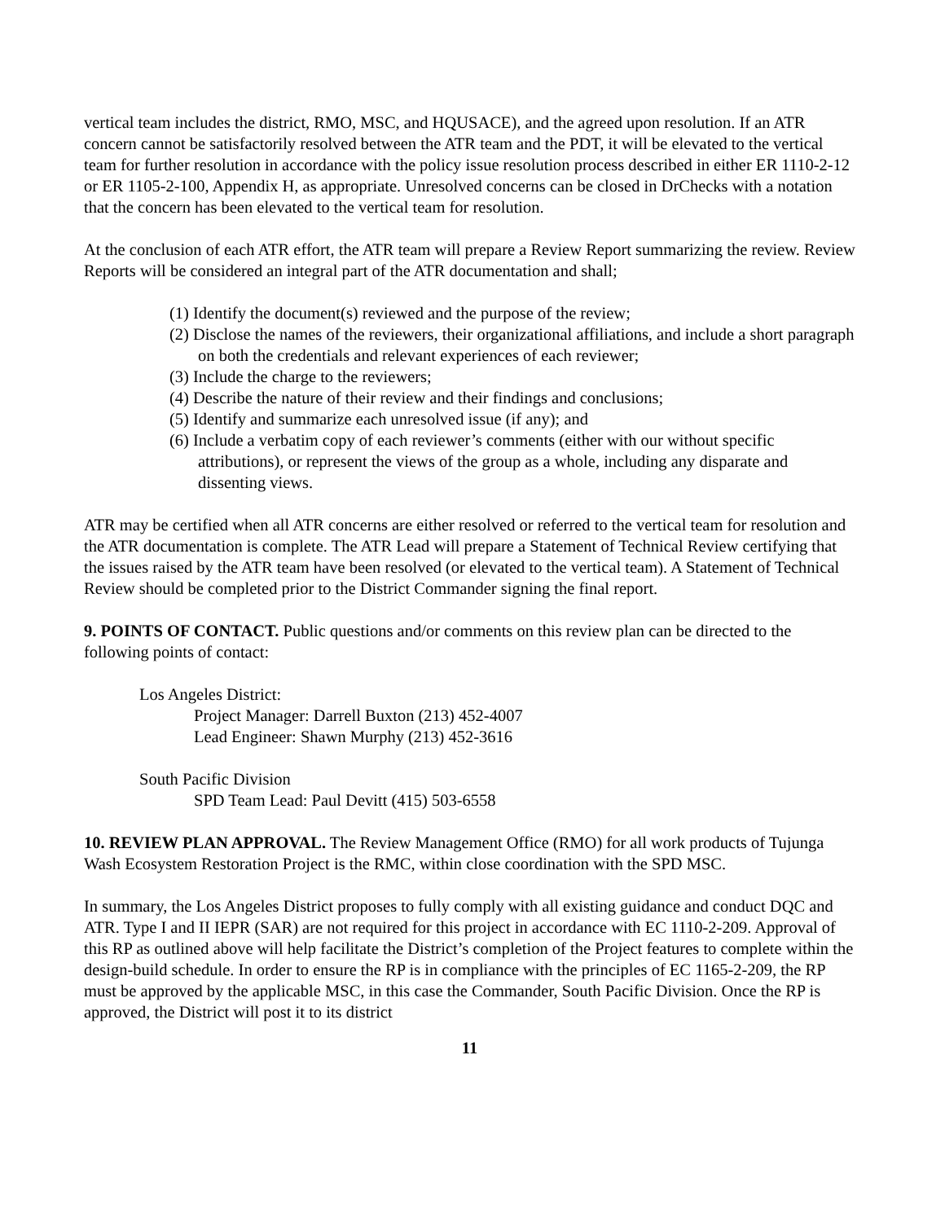vertical team includes the district, RMO, MSC, and HQUSACE), and the agreed upon resolution. If an ATR concern cannot be satisfactorily resolved between the ATR team and the PDT, it will be elevated to the vertical team for further resolution in accordance with the policy issue resolution process described in either ER 1110-2-12 or ER 1105-2-100, Appendix H, as appropriate. Unresolved concerns can be closed in DrChecks with a notation that the concern has been elevated to the vertical team for resolution.
At the conclusion of each ATR effort, the ATR team will prepare a Review Report summarizing the review. Review Reports will be considered an integral part of the ATR documentation and shall;
(1) Identify the document(s) reviewed and the purpose of the review;
(2) Disclose the names of the reviewers, their organizational affiliations, and include a short paragraph on both the credentials and relevant experiences of each reviewer;
(3) Include the charge to the reviewers;
(4) Describe the nature of their review and their findings and conclusions;
(5) Identify and summarize each unresolved issue (if any); and
(6) Include a verbatim copy of each reviewer’s comments (either with our without specific attributions), or represent the views of the group as a whole, including any disparate and dissenting views.
ATR may be certified when all ATR concerns are either resolved or referred to the vertical team for resolution and the ATR documentation is complete. The ATR Lead will prepare a Statement of Technical Review certifying that the issues raised by the ATR team have been resolved (or elevated to the vertical team). A Statement of Technical Review should be completed prior to the District Commander signing the final report.
9. POINTS OF CONTACT. Public questions and/or comments on this review plan can be directed to the following points of contact:
Los Angeles District:
Project Manager: Darrell Buxton (213) 452-4007
Lead Engineer: Shawn Murphy (213) 452-3616
South Pacific Division
SPD Team Lead: Paul Devitt (415) 503-6558
10. REVIEW PLAN APPROVAL. The Review Management Office (RMO) for all work products of Tujunga Wash Ecosystem Restoration Project is the RMC, within close coordination with the SPD MSC.
In summary, the Los Angeles District proposes to fully comply with all existing guidance and conduct DQC and ATR. Type I and II IEPR (SAR) are not required for this project in accordance with EC 1110-2-209. Approval of this RP as outlined above will help facilitate the District’s completion of the Project features to complete within the design-build schedule. In order to ensure the RP is in compliance with the principles of EC 1165-2-209, the RP must be approved by the applicable MSC, in this case the Commander, South Pacific Division. Once the RP is approved, the District will post it to its district
11